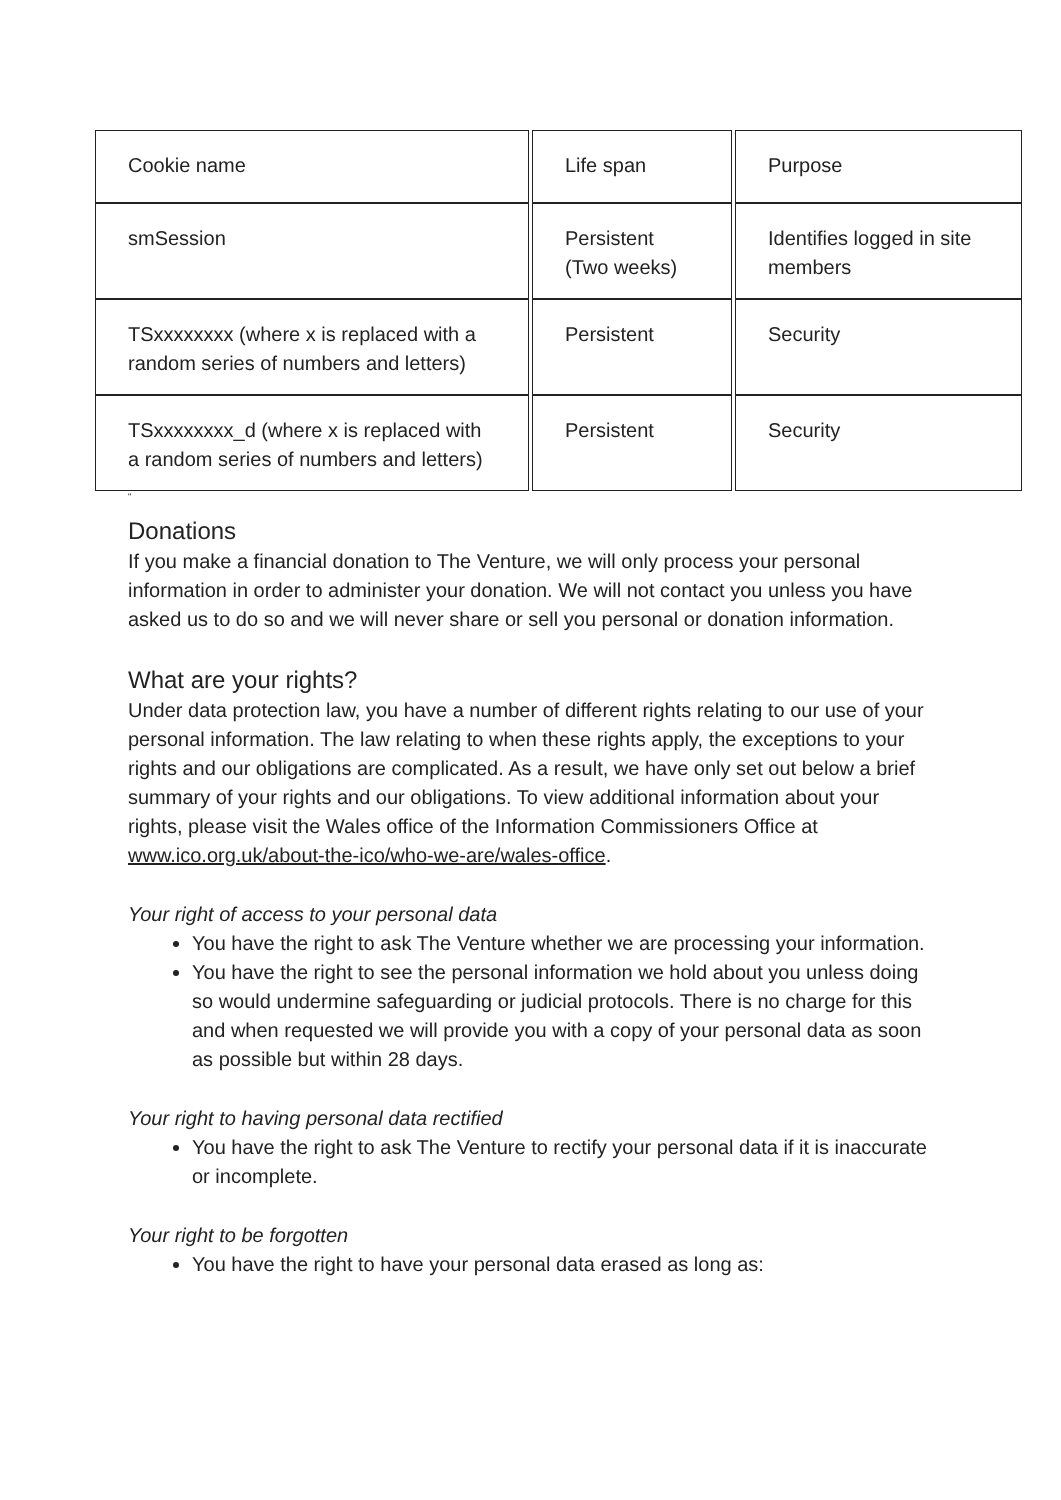| Cookie name | Life span | Purpose |
| smSession | Persistent (Two weeks) | Identifies logged in site members |
| TSxxxxxxxx (where x is replaced with a random series of numbers and letters) | Persistent | Security |
| TSxxxxxxxx_d (where x is replaced with a random series of numbers and letters) | Persistent | Security |
“
Donations
If you make a financial donation to The Venture, we will only process your personal information in order to administer your donation. We will not contact you unless you have asked us to do so and we will never share or sell you personal or donation information.
What are your rights?
Under data protection law, you have a number of different rights relating to our use of your personal information. The law relating to when these rights apply, the exceptions to your rights and our obligations are complicated. As a result, we have only set out below a brief summary of your rights and our obligations. To view additional information about your rights, please visit the Wales office of the Information Commissioners Office at www.ico.org.uk/about-the-ico/who-we-are/wales-office.
Your right of access to your personal data
You have the right to ask The Venture whether we are processing your information.
You have the right to see the personal information we hold about you unless doing so would undermine safeguarding or judicial protocols. There is no charge for this and when requested we will provide you with a copy of your personal data as soon as possible but within 28 days.
Your right to having personal data rectified
You have the right to ask The Venture to rectify your personal data if it is inaccurate or incomplete.
Your right to be forgotten
You have the right to have your personal data erased as long as: